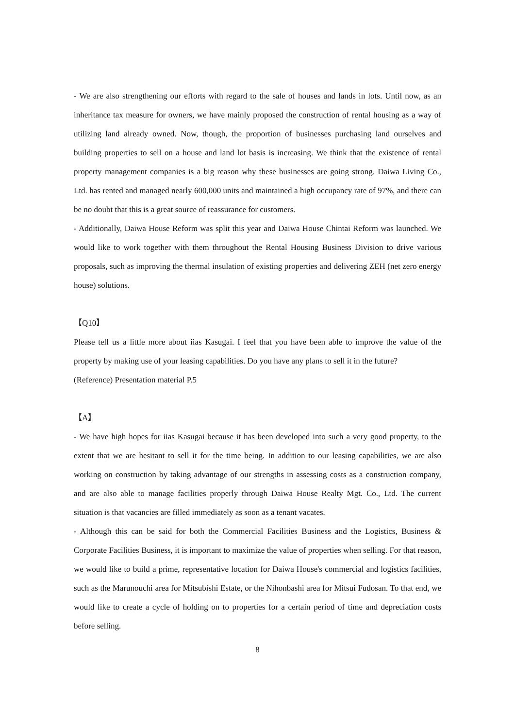- We are also strengthening our efforts with regard to the sale of houses and lands in lots. Until now, as an inheritance tax measure for owners, we have mainly proposed the construction of rental housing as a way of utilizing land already owned. Now, though, the proportion of businesses purchasing land ourselves and building properties to sell on a house and land lot basis is increasing. We think that the existence of rental property management companies is a big reason why these businesses are going strong. Daiwa Living Co., Ltd. has rented and managed nearly 600,000 units and maintained a high occupancy rate of 97%, and there can be no doubt that this is a great source of reassurance for customers.
- Additionally, Daiwa House Reform was split this year and Daiwa House Chintai Reform was launched. We would like to work together with them throughout the Rental Housing Business Division to drive various proposals, such as improving the thermal insulation of existing properties and delivering ZEH (net zero energy house) solutions.
【Q10】
Please tell us a little more about iias Kasugai. I feel that you have been able to improve the value of the property by making use of your leasing capabilities. Do you have any plans to sell it in the future?
(Reference) Presentation material P.5
【A】
- We have high hopes for iias Kasugai because it has been developed into such a very good property, to the extent that we are hesitant to sell it for the time being. In addition to our leasing capabilities, we are also working on construction by taking advantage of our strengths in assessing costs as a construction company, and are also able to manage facilities properly through Daiwa House Realty Mgt. Co., Ltd. The current situation is that vacancies are filled immediately as soon as a tenant vacates.
- Although this can be said for both the Commercial Facilities Business and the Logistics, Business & Corporate Facilities Business, it is important to maximize the value of properties when selling. For that reason, we would like to build a prime, representative location for Daiwa House's commercial and logistics facilities, such as the Marunouchi area for Mitsubishi Estate, or the Nihonbashi area for Mitsui Fudosan. To that end, we would like to create a cycle of holding on to properties for a certain period of time and depreciation costs before selling.
8